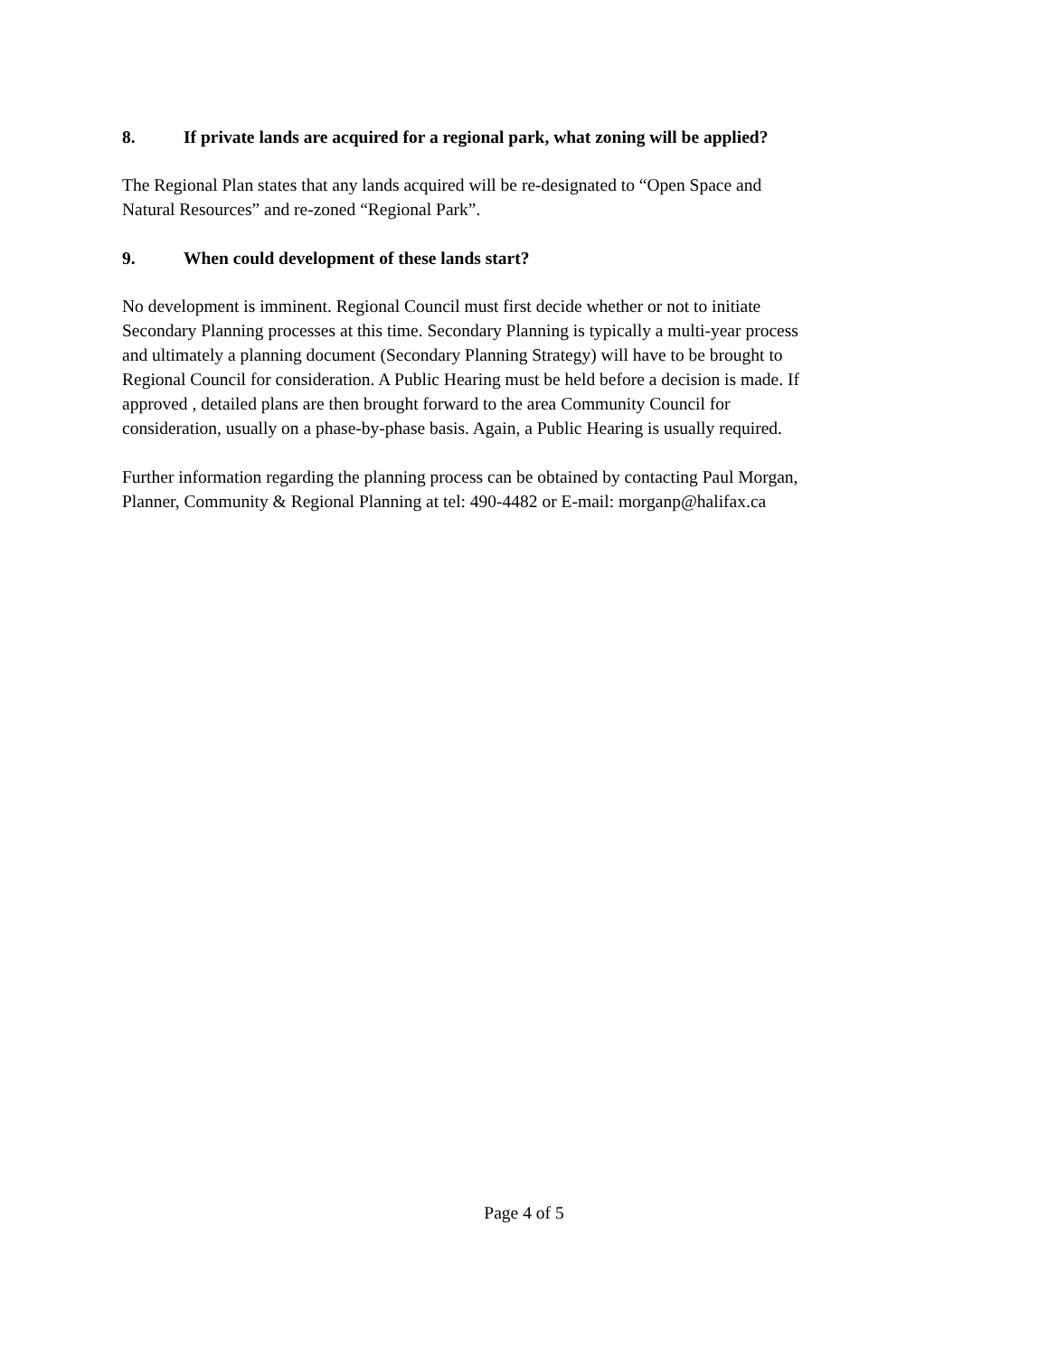8. If private lands are acquired for a regional park, what zoning will be applied?
The Regional Plan states that any lands acquired will be re-designated to “Open Space and
Natural Resources” and re-zoned “Regional Park”.
9. When could development of these lands start?
No development is imminent. Regional Council must first decide whether or not to initiate
Secondary Planning processes at this time. Secondary Planning is typically a multi-year process
and ultimately a planning document (Secondary Planning Strategy) will have to be brought to
Regional Council for consideration. A Public Hearing must be held before a decision is made. If
approved , detailed plans are then brought forward to the area Community Council for
consideration, usually on a phase-by-phase basis. Again, a Public Hearing is usually required.
Further information regarding the planning process can be obtained by contacting Paul Morgan,
Planner, Community & Regional Planning at tel: 490-4482 or E-mail: morganp@halifax.ca
Page 4 of 5